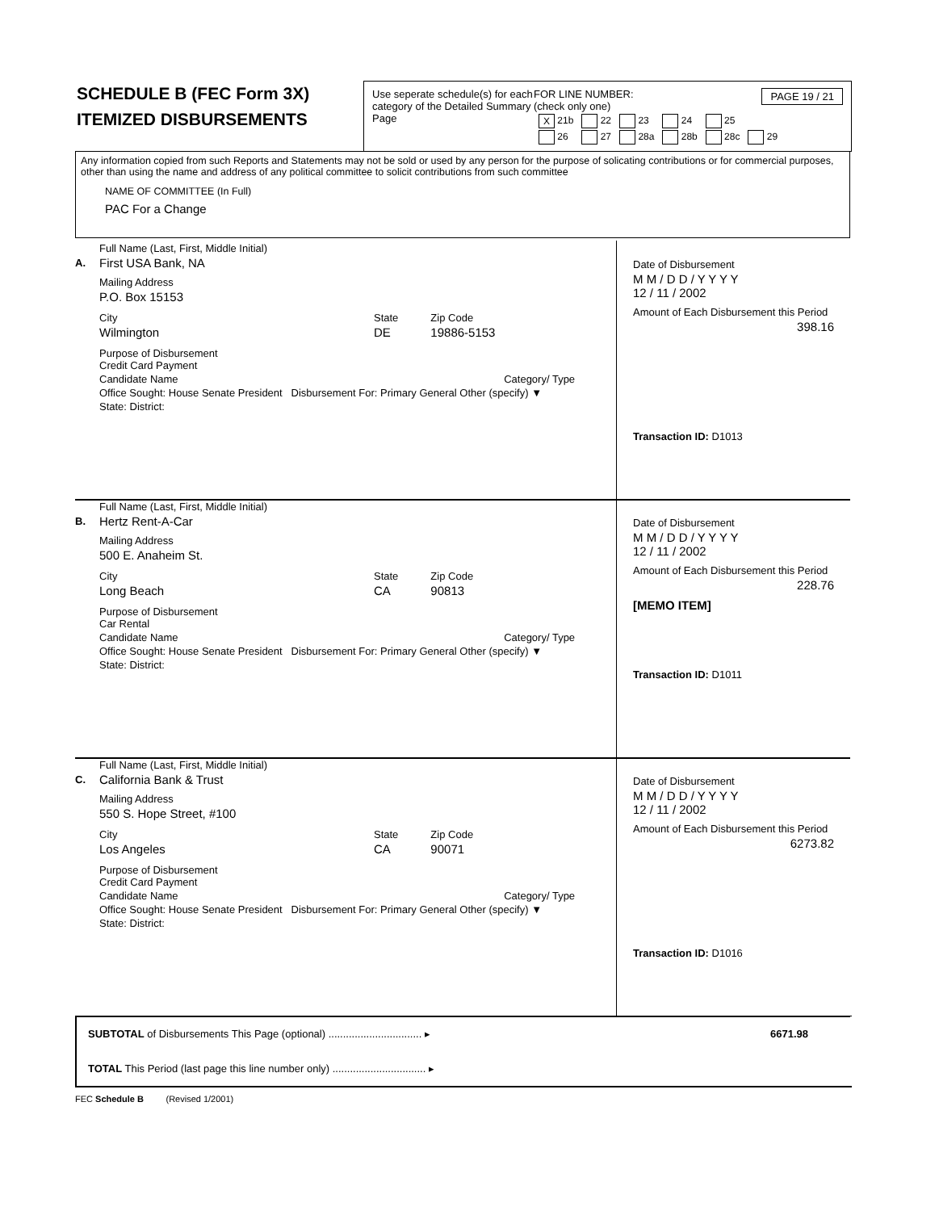SCHEDULE B (FEC Form 3X)
ITEMIZED DISBURSEMENTS
Use seperate schedule(s) for each category of the Detailed Summary Page
FOR LINE NUMBER: PAGE 19 / 21
(check only one)
| X 21b | 22 | 23 | 24 | 25 | |
| 26 | 27 | 28a | 28b | 28c | 29 |
Any information copied from such Reports and Statements may not be sold or used by any person for the purpose of solicating contributions or for commercial purposes, other than using the name and address of any political committee to solicit contributions from such committee
NAME OF COMMITTEE (In Full)
PAC For a Change
A.
Full Name (Last, First, Middle Initial)
First USA Bank, NA
Mailing Address
P.O. Box 15153
City
Wilmington
State
DE
Zip Code
19886-5153
Purpose of Disbursement
Credit Card Payment
Candidate Name Category/ Type
Office Sought: House Senate President Disbursement For: Primary General Other (specify) ▼
State: District:
Date of Disbursement
M M / D D / Y Y Y Y
12 / 11 / 2002
Amount of Each Disbursement this Period
398.16
Transaction ID: D1013
B.
Full Name (Last, First, Middle Initial)
Hertz Rent-A-Car
Mailing Address
500 E. Anaheim St.
City
Long Beach
State
CA
Zip Code
90813
Purpose of Disbursement
Car Rental
Candidate Name Category/ Type
Office Sought: House Senate President Disbursement For: Primary General Other (specify) ▼
State: District:
Date of Disbursement
M M / D D / Y Y Y Y
12 / 11 / 2002
Amount of Each Disbursement this Period
228.76
[MEMO ITEM]
Transaction ID: D1011
C.
Full Name (Last, First, Middle Initial)
California Bank & Trust
Mailing Address
550 S. Hope Street, #100
City
Los Angeles
State
CA
Zip Code
90071
Purpose of Disbursement
Credit Card Payment
Candidate Name Category/ Type
Office Sought: House Senate President Disbursement For: Primary General Other (specify) ▼
State: District:
Date of Disbursement
M M / D D / Y Y Y Y
12 / 11 / 2002
Amount of Each Disbursement this Period
6273.82
Transaction ID: D1016
SUBTOTAL of Disbursements This Page (optional) ................................ ▸ 6671.98
TOTAL This Period (last page this line number only) ................................ ▸
FEC Schedule B (Revised 1/2001)